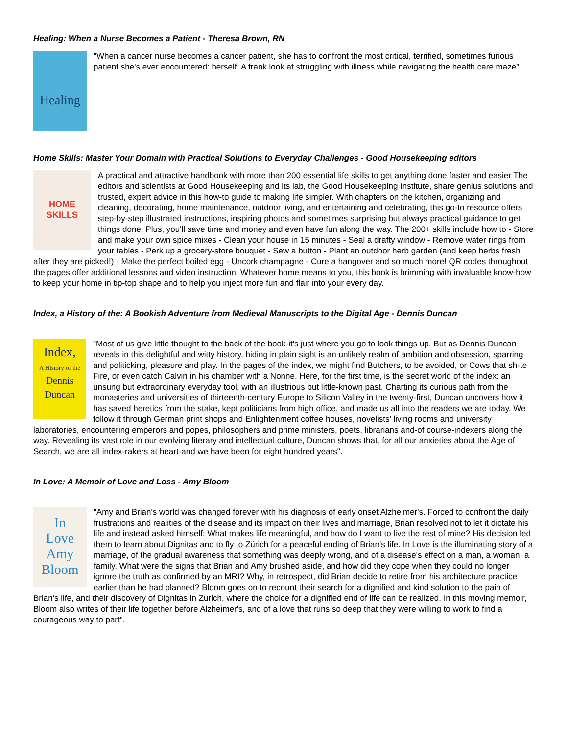Healing: When a Nurse Becomes a Patient - Theresa Brown, RN
Healing
"When a cancer nurse becomes a cancer patient, she has to confront the most critical, terrified, sometimes furious patient she's ever encountered: herself. A frank look at struggling with illness while navigating the health care maze”.
Home Skills: Master Your Domain with Practical Solutions to Everyday Challenges - Good Housekeeping editors
HOME SKILLS
A practical and attractive handbook with more than 200 essential life skills to get anything done faster and easier The editors and scientists at Good Housekeeping and its lab, the Good Housekeeping Institute, share genius solutions and trusted, expert advice in this how-to guide to making life simpler. With chapters on the kitchen, organizing and cleaning, decorating, home maintenance, outdoor living, and entertaining and celebrating, this go-to resource offers step-by-step illustrated instructions, inspiring photos and sometimes surprising but always practical guidance to get things done. Plus, you'll save time and money and even have fun along the way. The 200+ skills include how to - Store and make your own spice mixes - Clean your house in 15 minutes - Seal a drafty window - Remove water rings from your tables - Perk up a grocery-store bouquet - Sew a button - Plant an outdoor herb garden (and keep herbs fresh after they are picked!) - Make the perfect boiled egg - Uncork champagne - Cure a hangover and so much more! QR codes throughout the pages offer additional lessons and video instruction. Whatever home means to you, this book is brimming with invaluable know-how to keep your home in tip-top shape and to help you inject more fun and flair into your every day.
Index, a History of the: A Bookish Adventure from Medieval Manuscripts to the Digital Age - Dennis Duncan
Index,
A History of the
Dennis Duncan
"Most of us give little thought to the back of the book-it's just where you go to look things up. But as Dennis Duncan reveals in this delightful and witty history, hiding in plain sight is an unlikely realm of ambition and obsession, sparring and politicking, pleasure and play. In the pages of the index, we might find Butchers, to be avoided, or Cows that sh-te Fire, or even catch Calvin in his chamber with a Nonne. Here, for the first time, is the secret world of the index: an unsung but extraordinary everyday tool, with an illustrious but little-known past. Charting its curious path from the monasteries and universities of thirteenth-century Europe to Silicon Valley in the twenty-first, Duncan uncovers how it has saved heretics from the stake, kept politicians from high office, and made us all into the readers we are today. We follow it through German print shops and Enlightenment coffee houses, novelists' living rooms and university laboratories, encountering emperors and popes, philosophers and prime ministers, poets, librarians and-of course-indexers along the way. Revealing its vast role in our evolving literary and intellectual culture, Duncan shows that, for all our anxieties about the Age of Search, we are all index-rakers at heart-and we have been for eight hundred years".
In Love: A Memoir of Love and Loss - Amy Bloom
In
Love
Amy
Bloom
"Amy and Brian's world was changed forever with his diagnosis of early onset Alzheimer's. Forced to confront the daily frustrations and realities of the disease and its impact on their lives and marriage, Brian resolved not to let it dictate his life and instead asked himself: What makes life meaningful, and how do I want to live the rest of mine? His decision led them to learn about Dignitas and to fly to Zürich for a peaceful ending of Brian's life. In Love is the illuminating story of a marriage, of the gradual awareness that something was deeply wrong, and of a disease's effect on a man, a woman, a family. What were the signs that Brian and Amy brushed aside, and how did they cope when they could no longer ignore the truth as confirmed by an MRI? Why, in retrospect, did Brian decide to retire from his architecture practice earlier than he had planned? Bloom goes on to recount their search for a dignified and kind solution to the pain of Brian's life, and their discovery of Dignitas in Zurich, where the choice for a dignified end of life can be realized. In this moving memoir, Bloom also writes of their life together before Alzheimer's, and of a love that runs so deep that they were willing to work to find a courageous way to part".